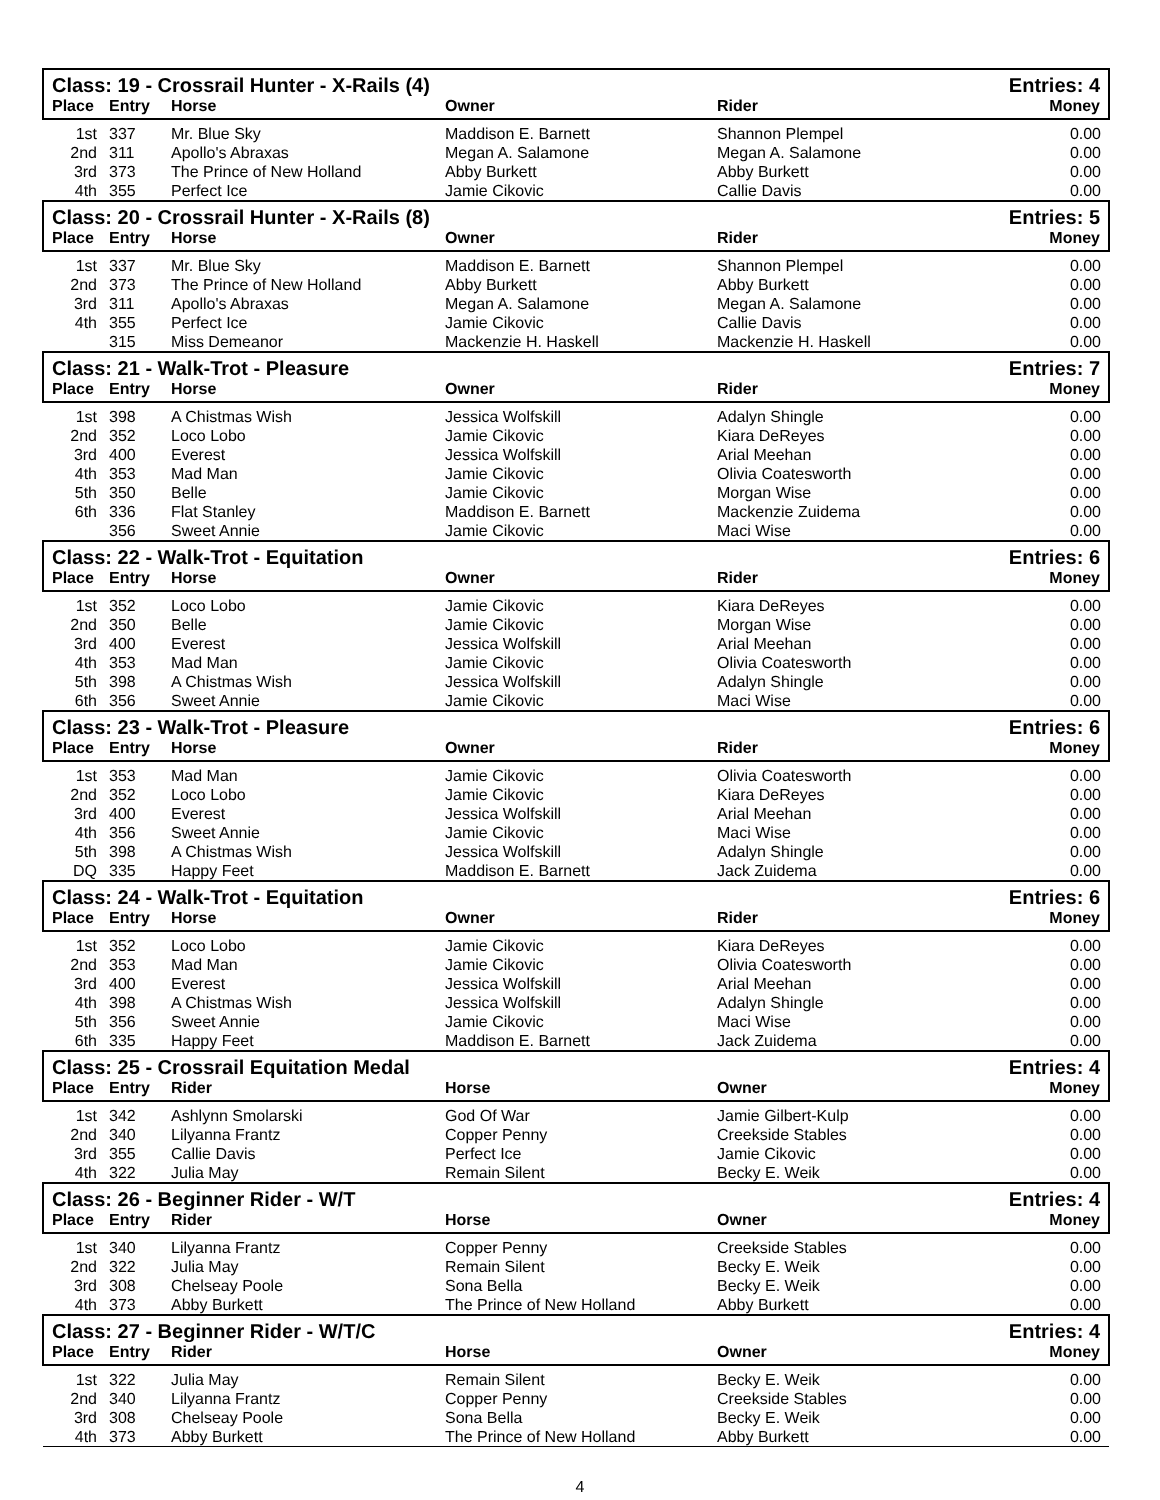| Class: 19 - Crossrail Hunter - X-Rails (4) | | | | | Entries: 4 |
| Place | Entry | Horse | Owner | Rider | Money |
| 1st | 337 | Mr. Blue Sky | Maddison E. Barnett | Shannon Plempel | 0.00 |
| 2nd | 311 | Apollo's Abraxas | Megan A. Salamone | Megan A. Salamone | 0.00 |
| 3rd | 373 | The Prince of New Holland | Abby Burkett | Abby Burkett | 0.00 |
| 4th | 355 | Perfect Ice | Jamie Cikovic | Callie Davis | 0.00 |
| Class: 20 - Crossrail Hunter - X-Rails (8) | | | | | Entries: 5 |
| Place | Entry | Horse | Owner | Rider | Money |
| 1st | 337 | Mr. Blue Sky | Maddison E. Barnett | Shannon Plempel | 0.00 |
| 2nd | 373 | The Prince of New Holland | Abby Burkett | Abby Burkett | 0.00 |
| 3rd | 311 | Apollo's Abraxas | Megan A. Salamone | Megan A. Salamone | 0.00 |
| 4th | 355 | Perfect Ice | Jamie Cikovic | Callie Davis | 0.00 |
| | 315 | Miss Demeanor | Mackenzie H. Haskell | Mackenzie H. Haskell | 0.00 |
| Class: 21 - Walk-Trot - Pleasure | | | | | Entries: 7 |
| Place | Entry | Horse | Owner | Rider | Money |
| 1st | 398 | A Chistmas Wish | Jessica Wolfskill | Adalyn Shingle | 0.00 |
| 2nd | 352 | Loco Lobo | Jamie Cikovic | Kiara DeReyes | 0.00 |
| 3rd | 400 | Everest | Jessica Wolfskill | Arial Meehan | 0.00 |
| 4th | 353 | Mad Man | Jamie Cikovic | Olivia Coatesworth | 0.00 |
| 5th | 350 | Belle | Jamie Cikovic | Morgan Wise | 0.00 |
| 6th | 336 | Flat Stanley | Maddison E. Barnett | Mackenzie Zuidema | 0.00 |
| | 356 | Sweet Annie | Jamie Cikovic | Maci Wise | 0.00 |
| Class: 22 - Walk-Trot - Equitation | | | | | Entries: 6 |
| Place | Entry | Horse | Owner | Rider | Money |
| 1st | 352 | Loco Lobo | Jamie Cikovic | Kiara DeReyes | 0.00 |
| 2nd | 350 | Belle | Jamie Cikovic | Morgan Wise | 0.00 |
| 3rd | 400 | Everest | Jessica Wolfskill | Arial Meehan | 0.00 |
| 4th | 353 | Mad Man | Jamie Cikovic | Olivia Coatesworth | 0.00 |
| 5th | 398 | A Chistmas Wish | Jessica Wolfskill | Adalyn Shingle | 0.00 |
| 6th | 356 | Sweet Annie | Jamie Cikovic | Maci Wise | 0.00 |
| Class: 23 - Walk-Trot - Pleasure | | | | | Entries: 6 |
| Place | Entry | Horse | Owner | Rider | Money |
| 1st | 353 | Mad Man | Jamie Cikovic | Olivia Coatesworth | 0.00 |
| 2nd | 352 | Loco Lobo | Jamie Cikovic | Kiara DeReyes | 0.00 |
| 3rd | 400 | Everest | Jessica Wolfskill | Arial Meehan | 0.00 |
| 4th | 356 | Sweet Annie | Jamie Cikovic | Maci Wise | 0.00 |
| 5th | 398 | A Chistmas Wish | Jessica Wolfskill | Adalyn Shingle | 0.00 |
| DQ | 335 | Happy Feet | Maddison E. Barnett | Jack Zuidema | 0.00 |
| Class: 24 - Walk-Trot - Equitation | | | | | Entries: 6 |
| Place | Entry | Horse | Owner | Rider | Money |
| 1st | 352 | Loco Lobo | Jamie Cikovic | Kiara DeReyes | 0.00 |
| 2nd | 353 | Mad Man | Jamie Cikovic | Olivia Coatesworth | 0.00 |
| 3rd | 400 | Everest | Jessica Wolfskill | Arial Meehan | 0.00 |
| 4th | 398 | A Chistmas Wish | Jessica Wolfskill | Adalyn Shingle | 0.00 |
| 5th | 356 | Sweet Annie | Jamie Cikovic | Maci Wise | 0.00 |
| 6th | 335 | Happy Feet | Maddison E. Barnett | Jack Zuidema | 0.00 |
| Class: 25 - Crossrail Equitation Medal | | | | | Entries: 4 |
| Place | Entry | Rider | Horse | Owner | Money |
| 1st | 342 | Ashlynn Smolarski | God Of War | Jamie Gilbert-Kulp | 0.00 |
| 2nd | 340 | Lilyanna Frantz | Copper Penny | Creekside Stables | 0.00 |
| 3rd | 355 | Callie Davis | Perfect Ice | Jamie Cikovic | 0.00 |
| 4th | 322 | Julia May | Remain Silent | Becky E. Weik | 0.00 |
| Class: 26 - Beginner Rider - W/T | | | | | Entries: 4 |
| Place | Entry | Rider | Horse | Owner | Money |
| 1st | 340 | Lilyanna Frantz | Copper Penny | Creekside Stables | 0.00 |
| 2nd | 322 | Julia May | Remain Silent | Becky E. Weik | 0.00 |
| 3rd | 308 | Chelseay Poole | Sona Bella | Becky E. Weik | 0.00 |
| 4th | 373 | Abby Burkett | The Prince of New Holland | Abby Burkett | 0.00 |
| Class: 27 - Beginner Rider - W/T/C | | | | | Entries: 4 |
| Place | Entry | Rider | Horse | Owner | Money |
| 1st | 322 | Julia May | Remain Silent | Becky E. Weik | 0.00 |
| 2nd | 340 | Lilyanna Frantz | Copper Penny | Creekside Stables | 0.00 |
| 3rd | 308 | Chelseay Poole | Sona Bella | Becky E. Weik | 0.00 |
| 4th | 373 | Abby Burkett | The Prince of New Holland | Abby Burkett | 0.00 |
4